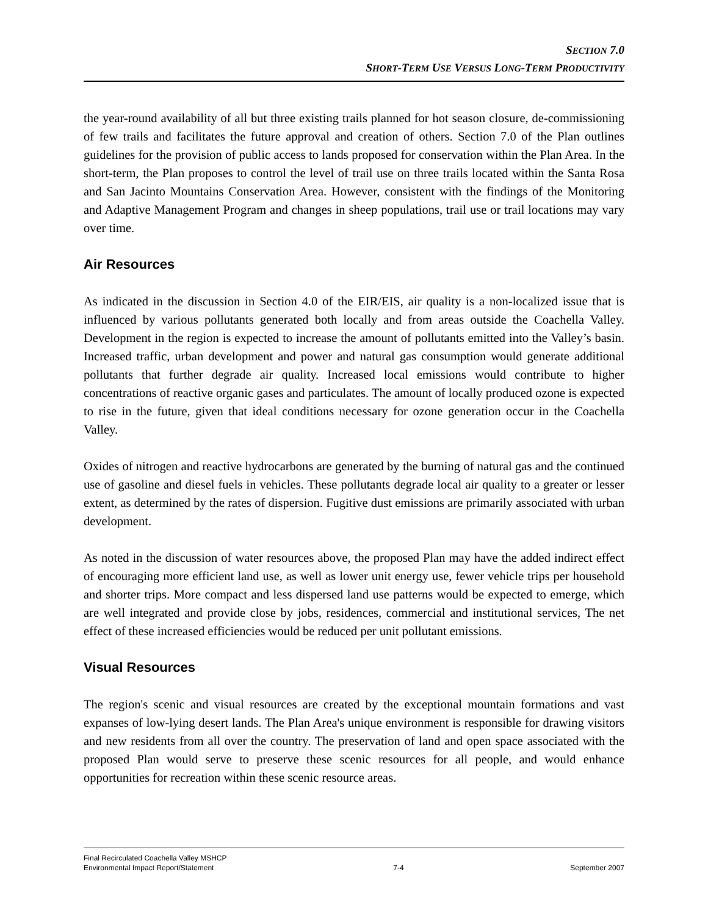SECTION 7.0
SHORT-TERM USE VERSUS LONG-TERM PRODUCTIVITY
the year-round availability of all but three existing trails planned for hot season closure, de-commissioning of few trails and facilitates the future approval and creation of others. Section 7.0 of the Plan outlines guidelines for the provision of public access to lands proposed for conservation within the Plan Area. In the short-term, the Plan proposes to control the level of trail use on three trails located within the Santa Rosa and San Jacinto Mountains Conservation Area. However, consistent with the findings of the Monitoring and Adaptive Management Program and changes in sheep populations, trail use or trail locations may vary over time.
Air Resources
As indicated in the discussion in Section 4.0 of the EIR/EIS, air quality is a non-localized issue that is influenced by various pollutants generated both locally and from areas outside the Coachella Valley. Development in the region is expected to increase the amount of pollutants emitted into the Valley’s basin. Increased traffic, urban development and power and natural gas consumption would generate additional pollutants that further degrade air quality. Increased local emissions would contribute to higher concentrations of reactive organic gases and particulates. The amount of locally produced ozone is expected to rise in the future, given that ideal conditions necessary for ozone generation occur in the Coachella Valley.
Oxides of nitrogen and reactive hydrocarbons are generated by the burning of natural gas and the continued use of gasoline and diesel fuels in vehicles. These pollutants degrade local air quality to a greater or lesser extent, as determined by the rates of dispersion. Fugitive dust emissions are primarily associated with urban development.
As noted in the discussion of water resources above, the proposed Plan may have the added indirect effect of encouraging more efficient land use, as well as lower unit energy use, fewer vehicle trips per household and shorter trips. More compact and less dispersed land use patterns would be expected to emerge, which are well integrated and provide close by jobs, residences, commercial and institutional services, The net effect of these increased efficiencies would be reduced per unit pollutant emissions.
Visual Resources
The region's scenic and visual resources are created by the exceptional mountain formations and vast expanses of low-lying desert lands. The Plan Area's unique environment is responsible for drawing visitors and new residents from all over the country. The preservation of land and open space associated with the proposed Plan would serve to preserve these scenic resources for all people, and would enhance opportunities for recreation within these scenic resource areas.
Final Recirculated Coachella Valley MSHCP
Environmental Impact Report/Statement
7-4
September 2007